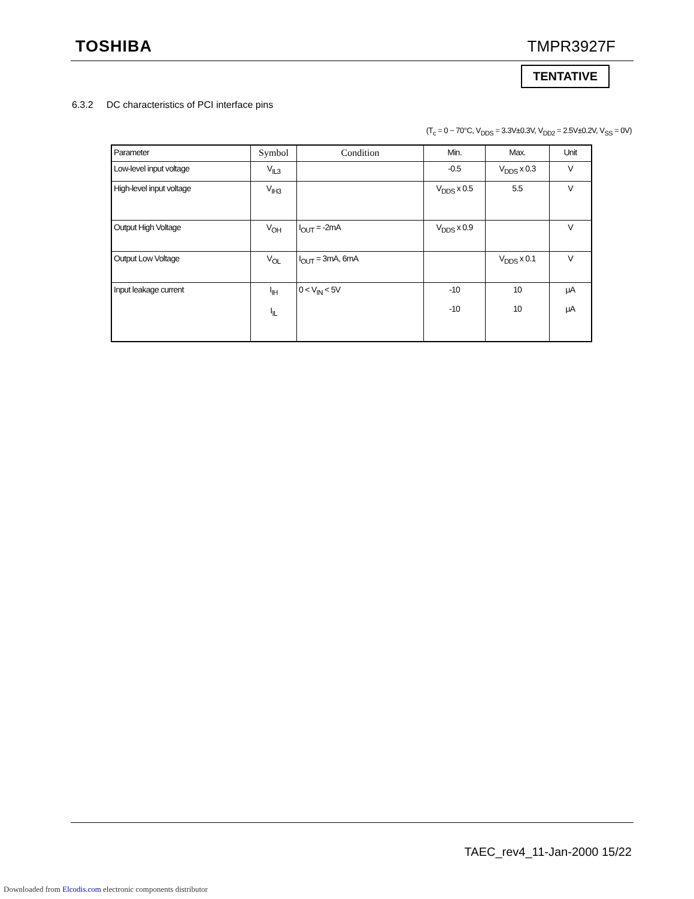TOSHIBA TMPR3927F
TENTATIVE
6.3.2 DC characteristics of PCI interface pins
(T<sub>c</sub> = 0 ~ 70°C, V<sub>DDS</sub> = 3.3V±0.3V, V<sub>DD2</sub> = 2.5V±0.2V, V<sub>SS</sub> = 0V)
| Parameter | Symbol | Condition | Min. | Max. | Unit |
| --- | --- | --- | --- | --- | --- |
| Low-level input voltage | V<sub>IL3</sub> | | -0.5 | V<sub>DDS</sub> x 0.3 | V |
| High-level input voltage | V<sub>IH3</sub> | | V<sub>DDS</sub> x 0.5 | 5.5 | V |
| Output High Voltage | V<sub>OH</sub> | I<sub>OUT</sub> = -2mA | V<sub>DDS</sub> x 0.9 | | V |
| Output Low Voltage | V<sub>OL</sub> | I<sub>OUT</sub> = 3mA, 6mA | | V<sub>DDS</sub> x 0.1 | V |
| Input leakage current | I<sub>IH</sub> I<sub>IL</sub> | 0 < V<sub>IN</sub> < 5V | -10 -10 | 10 10 | μA μA |
TAEC_rev4_11-Jan-2000 15/22
Downloaded from Elcodis.com electronic components distributor